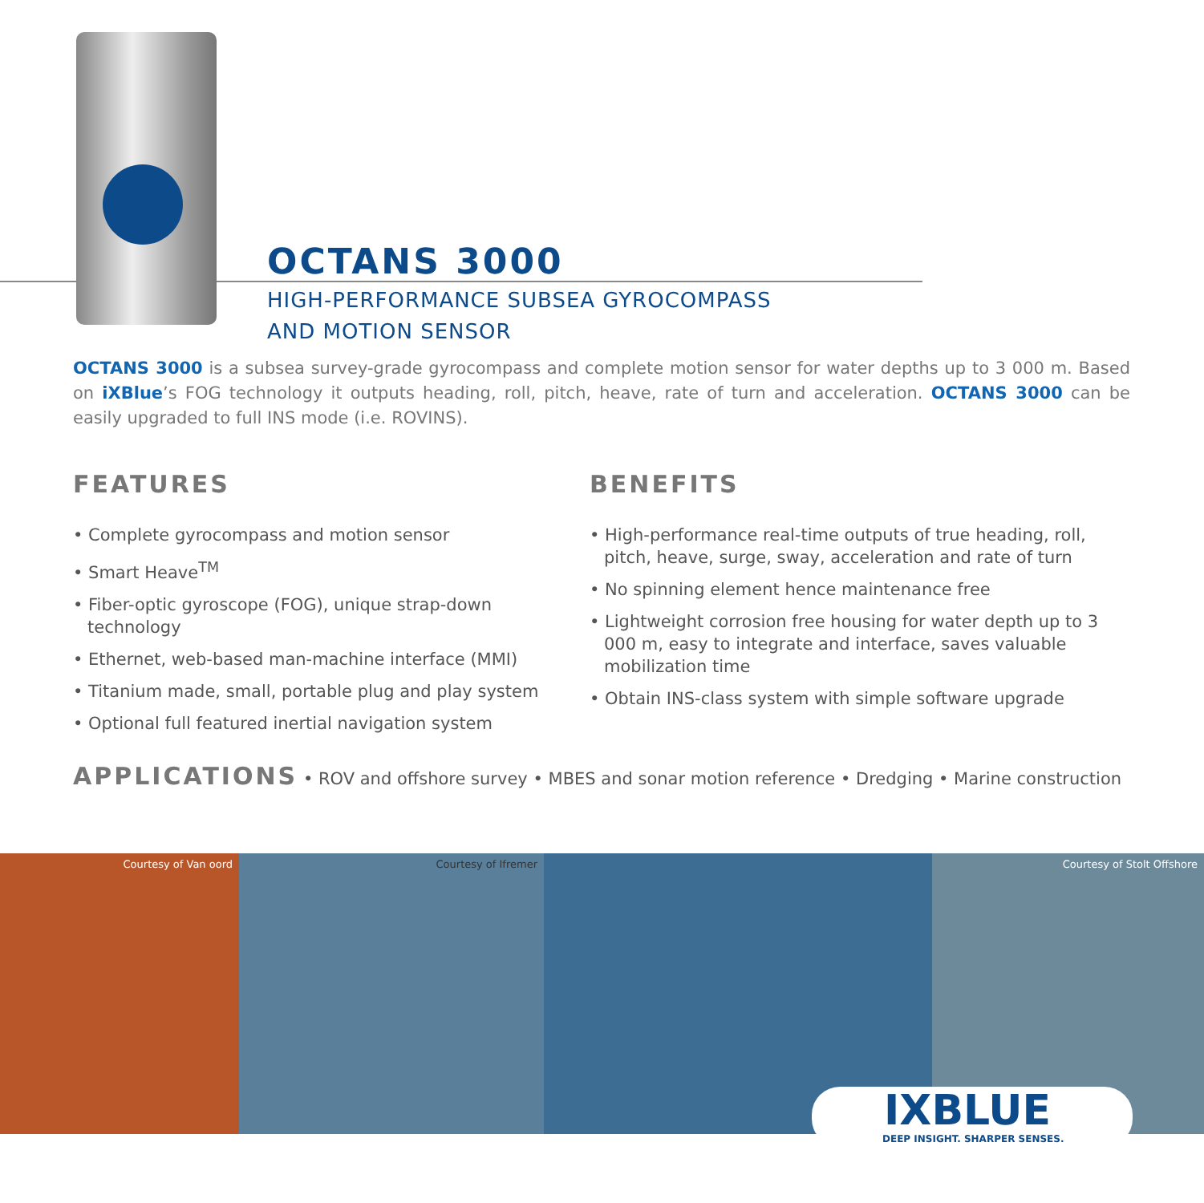OCTANS 3000
HIGH-PERFORMANCE SUBSEA GYROCOMPASS
AND MOTION SENSOR
OCTANS 3000 is a subsea survey-grade gyrocompass and complete motion sensor for water depths up to 3 000 m. Based on iXBlue’s FOG technology it outputs heading, roll, pitch, heave, rate of turn and acceleration. OCTANS 3000 can be easily upgraded to full INS mode (i.e. ROVINS).
FEATURES
• Complete gyrocompass and motion sensor
• Smart Heave<sup>TM</sup>
• Fiber-optic gyroscope (FOG), unique strap-down technology
• Ethernet, web-based man-machine interface (MMI)
• Titanium made, small, portable plug and play system
• Optional full featured inertial navigation system
BENEFITS
• High-performance real-time outputs of true heading, roll, pitch, heave, surge, sway, acceleration and rate of turn
• No spinning element hence maintenance free
• Lightweight corrosion free housing for water depth up to 3 000 m, easy to integrate and interface, saves valuable mobilization time
• Obtain INS-class system with simple software upgrade
APPLICATIONS • ROV and offshore survey • MBES and sonar motion reference • Dredging • Marine construction
Courtesy of Van oord Courtesy of Ifremer Courtesy of Stolt Offshore
IXBLUE
DEEP INSIGHT. SHARPER SENSES.